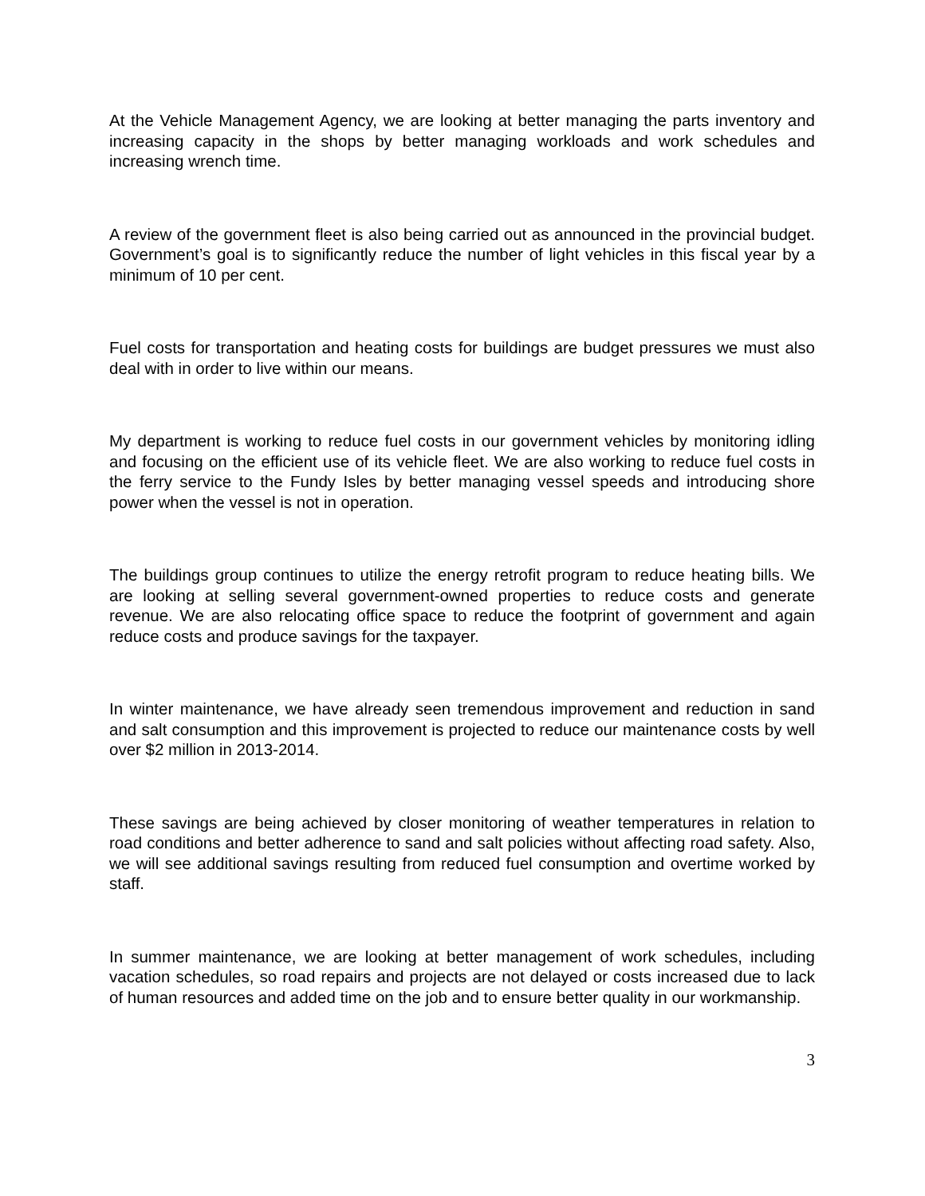At the Vehicle Management Agency, we are looking at better managing the parts inventory and increasing capacity in the shops by better managing workloads and work schedules and increasing wrench time.
A review of the government fleet is also being carried out as announced in the provincial budget. Government’s goal is to significantly reduce the number of light vehicles in this fiscal year by a minimum of 10 per cent.
Fuel costs for transportation and heating costs for buildings are budget pressures we must also deal with in order to live within our means.
My department is working to reduce fuel costs in our government vehicles by monitoring idling and focusing on the efficient use of its vehicle fleet. We are also working to reduce fuel costs in the ferry service to the Fundy Isles by better managing vessel speeds and introducing shore power when the vessel is not in operation.
The buildings group continues to utilize the energy retrofit program to reduce heating bills. We are looking at selling several government-owned properties to reduce costs and generate revenue. We are also relocating office space to reduce the footprint of government and again reduce costs and produce savings for the taxpayer.
In winter maintenance, we have already seen tremendous improvement and reduction in sand and salt consumption and this improvement is projected to reduce our maintenance costs by well over $2 million in 2013-2014.
These savings are being achieved by closer monitoring of weather temperatures in relation to road conditions and better adherence to sand and salt policies without affecting road safety. Also, we will see additional savings resulting from reduced fuel consumption and overtime worked by staff.
In summer maintenance, we are looking at better management of work schedules, including vacation schedules, so road repairs and projects are not delayed or costs increased due to lack of human resources and added time on the job and to ensure better quality in our workmanship.
3